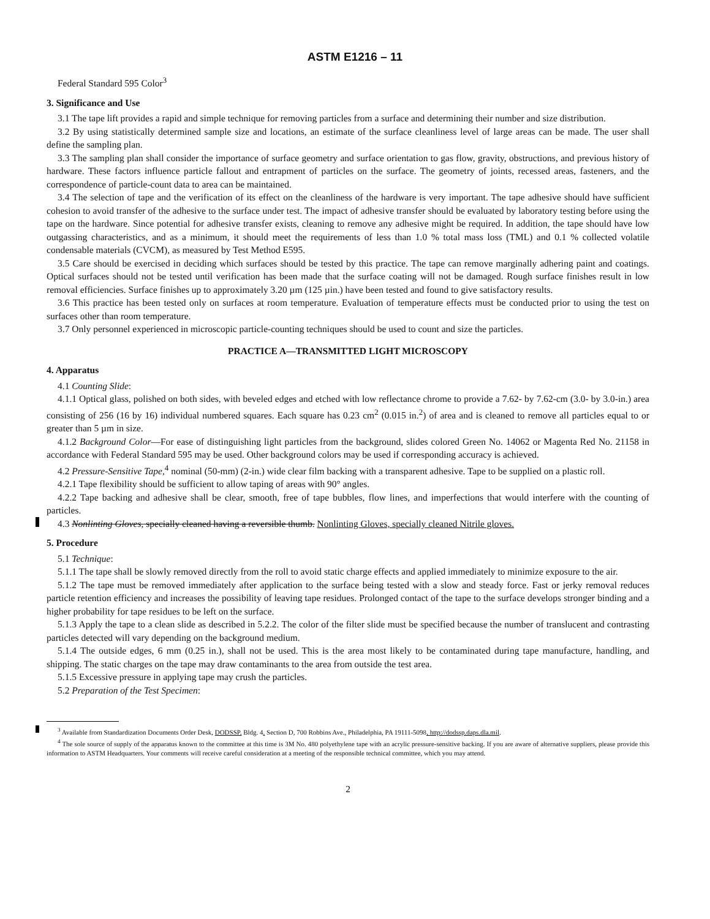ASTM E1216 – 11
Federal Standard 595 Color<sup>3</sup>
3. Significance and Use
3.1 The tape lift provides a rapid and simple technique for removing particles from a surface and determining their number and size distribution.
3.2 By using statistically determined sample size and locations, an estimate of the surface cleanliness level of large areas can be made. The user shall define the sampling plan.
3.3 The sampling plan shall consider the importance of surface geometry and surface orientation to gas flow, gravity, obstructions, and previous history of hardware. These factors influence particle fallout and entrapment of particles on the surface. The geometry of joints, recessed areas, fasteners, and the correspondence of particle-count data to area can be maintained.
3.4 The selection of tape and the verification of its effect on the cleanliness of the hardware is very important. The tape adhesive should have sufficient cohesion to avoid transfer of the adhesive to the surface under test. The impact of adhesive transfer should be evaluated by laboratory testing before using the tape on the hardware. Since potential for adhesive transfer exists, cleaning to remove any adhesive might be required. In addition, the tape should have low outgassing characteristics, and as a minimum, it should meet the requirements of less than 1.0 % total mass loss (TML) and 0.1 % collected volatile condensable materials (CVCM), as measured by Test Method E595.
3.5 Care should be exercised in deciding which surfaces should be tested by this practice. The tape can remove marginally adhering paint and coatings. Optical surfaces should not be tested until verification has been made that the surface coating will not be damaged. Rough surface finishes result in low removal efficiencies. Surface finishes up to approximately 3.20 µm (125 µin.) have been tested and found to give satisfactory results.
3.6 This practice has been tested only on surfaces at room temperature. Evaluation of temperature effects must be conducted prior to using the test on surfaces other than room temperature.
3.7 Only personnel experienced in microscopic particle-counting techniques should be used to count and size the particles.
PRACTICE A—TRANSMITTED LIGHT MICROSCOPY
4. Apparatus
4.1 Counting Slide:
4.1.1 Optical glass, polished on both sides, with beveled edges and etched with low reflectance chrome to provide a 7.62- by 7.62-cm (3.0- by 3.0-in.) area consisting of 256 (16 by 16) individual numbered squares. Each square has 0.23 cm<sup>2</sup> (0.015 in.<sup>2</sup>) of area and is cleaned to remove all particles equal to or greater than 5 µm in size.
4.1.2 Background Color—For ease of distinguishing light particles from the background, slides colored Green No. 14062 or Magenta Red No. 21158 in accordance with Federal Standard 595 may be used. Other background colors may be used if corresponding accuracy is achieved.
4.2 Pressure-Sensitive Tape,<sup>4</sup> nominal (50-mm) (2-in.) wide clear film backing with a transparent adhesive. Tape to be supplied on a plastic roll.
4.2.1 Tape flexibility should be sufficient to allow taping of areas with 90° angles.
4.2.2 Tape backing and adhesive shall be clear, smooth, free of tape bubbles, flow lines, and imperfections that would interfere with the counting of particles.
4.3 Nonlinting Gloves, specially cleaned having a reversible thumb. Nonlinting Gloves, specially cleaned Nitrile gloves.
5. Procedure
5.1 Technique:
5.1.1 The tape shall be slowly removed directly from the roll to avoid static charge effects and applied immediately to minimize exposure to the air.
5.1.2 The tape must be removed immediately after application to the surface being tested with a slow and steady force. Fast or jerky removal reduces particle retention efficiency and increases the possibility of leaving tape residues. Prolonged contact of the tape to the surface develops stronger binding and a higher probability for tape residues to be left on the surface.
5.1.3 Apply the tape to a clean slide as described in 5.2.2. The color of the filter slide must be specified because the number of translucent and contrasting particles detected will vary depending on the background medium.
5.1.4 The outside edges, 6 mm (0.25 in.), shall not be used. This is the area most likely to be contaminated during tape manufacture, handling, and shipping. The static charges on the tape may draw contaminants to the area from outside the test area.
5.1.5 Excessive pressure in applying tape may crush the particles.
5.2 Preparation of the Test Specimen:
<sup>3</sup> Available from Standardization Documents Order Desk, DODSSP, Bldg. 4, Section D, 700 Robbins Ave., Philadelphia, PA 19111-5098, http://dodssp.daps.dla.mil.
<sup>4</sup> The sole source of supply of the apparatus known to the committee at this time is 3M No. 480 polyethylene tape with an acrylic pressure-sensitive backing. If you are aware of alternative suppliers, please provide this information to ASTM Headquarters. Your comments will receive careful consideration at a meeting of the responsible technical committee, which you may attend.
2